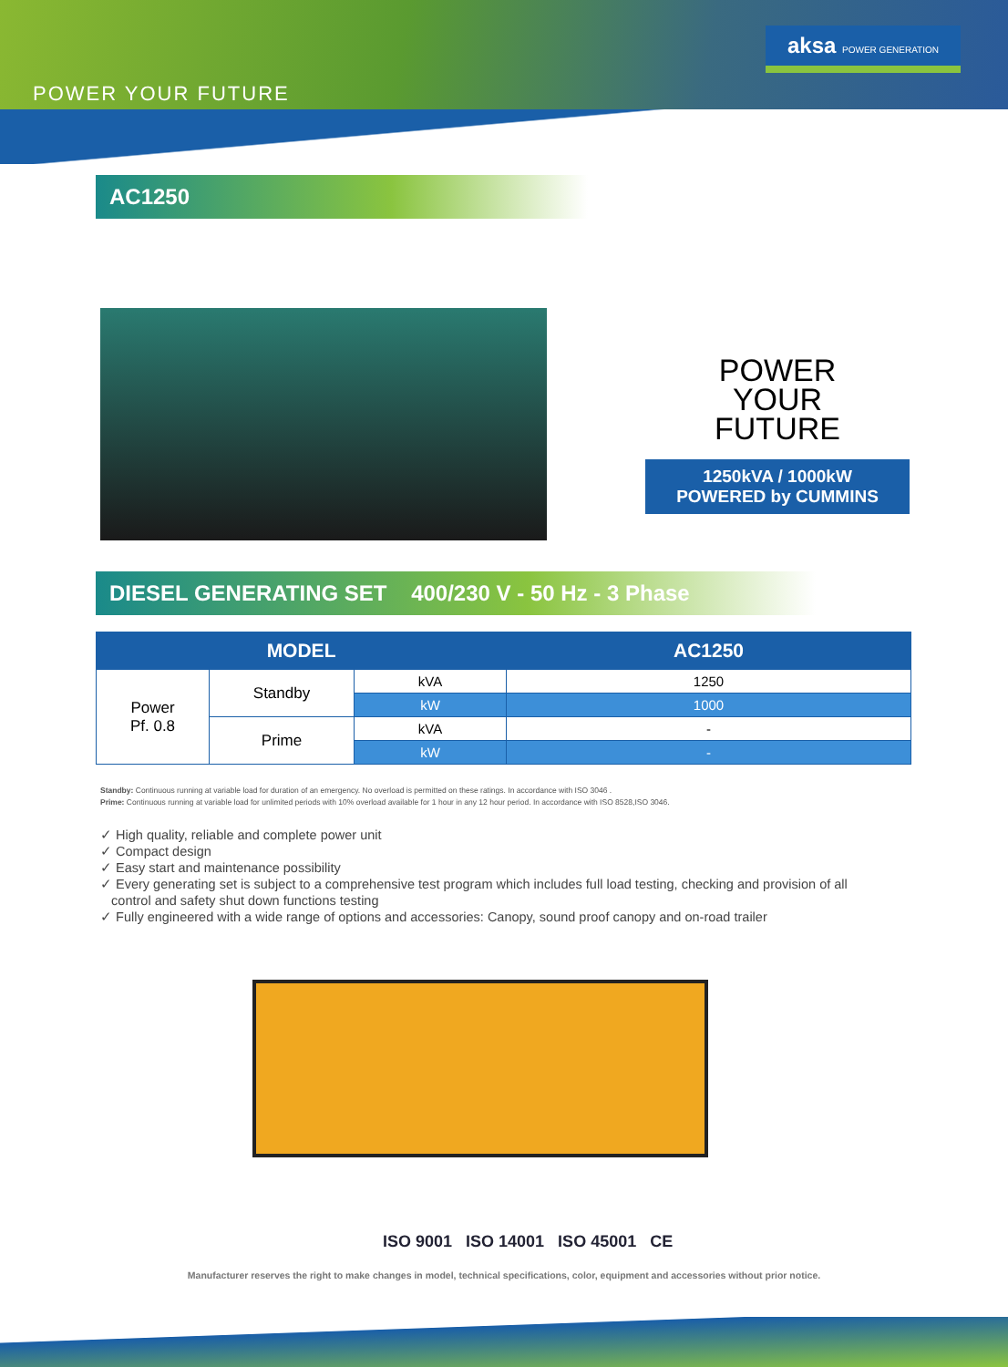POWER YOUR FUTURE
aksa POWER GENERATION
AC1250
POWER
YOUR
FUTURE
1250kVA / 1000kW
POWERED by CUMMINS
DIESEL GENERATING SET 400/230 V - 50 Hz - 3 Phase
| MODEL | | | AC1250 |
| --- | --- | --- | --- |
| Power Pf. 0.8 | Standby | kVA | 1250 |
| | | kW | 1000 |
| | Prime | kVA | - |
| | | kW | - |
Standby: Continuous running at variable load for duration of an emergency. No overload is permitted on these ratings. In accordance with ISO 3046 .
Prime: Continuous running at variable load for unlimited periods with 10% overload available for 1 hour in any 12 hour period. In accordance with ISO 8528,ISO 3046.
✓ High quality, reliable and complete power unit
✓ Compact design
✓ Easy start and maintenance possibility
✓ Every generating set is subject to a comprehensive test program which includes full load testing, checking and provision of all
control and safety shut down functions testing
✓ Fully engineered with a wide range of options and accessories: Canopy, sound proof canopy and on-road trailer
ISO 9001 ISO 14001 ISO 45001 CE
Manufacturer reserves the right to make changes in model, technical specifications, color, equipment and accessories without prior notice.